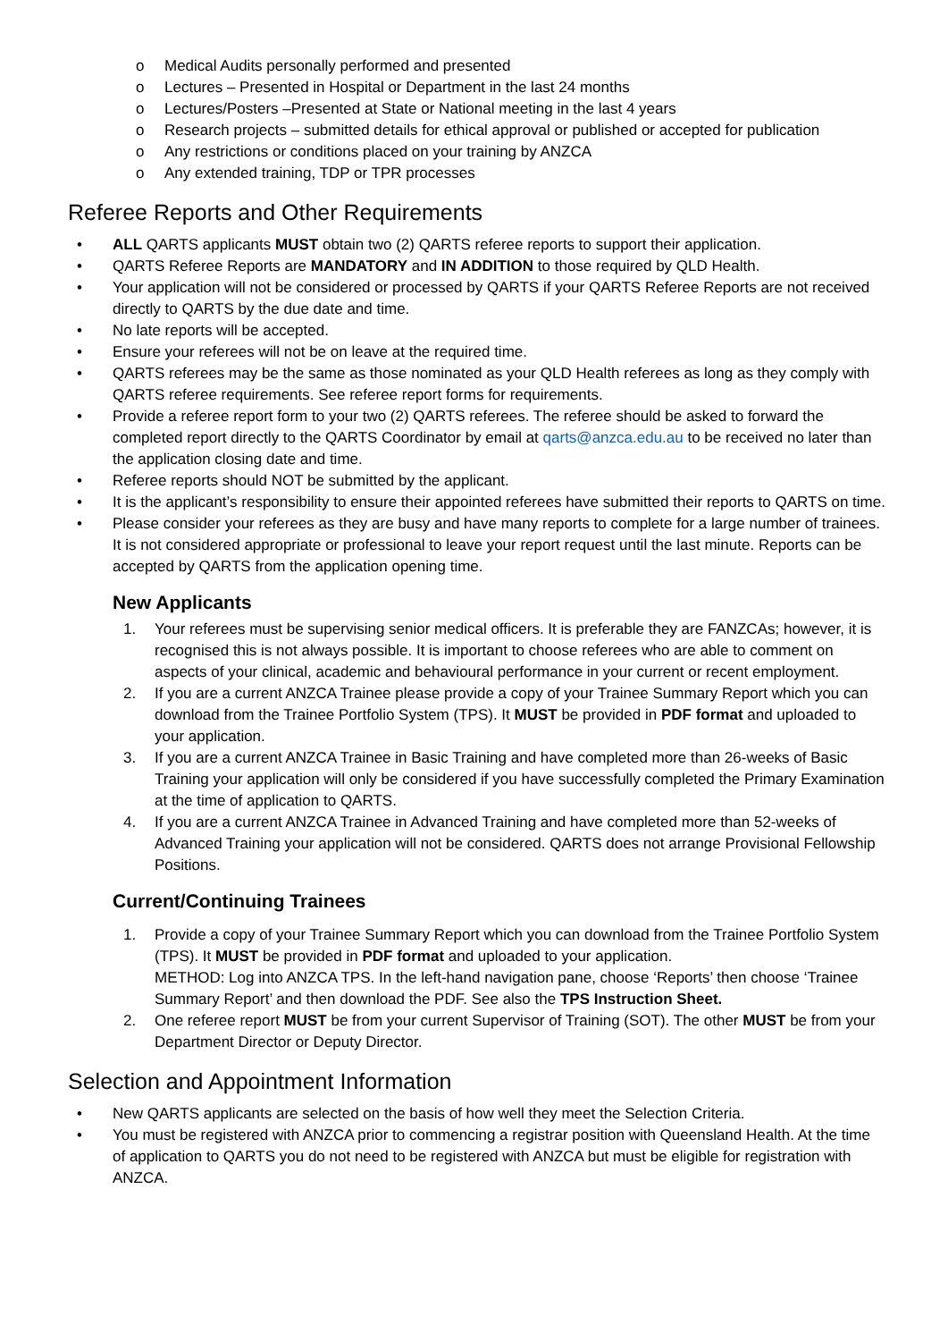o Medical Audits personally performed and presented
o Lectures – Presented in Hospital or Department in the last 24 months
o Lectures/Posters –Presented at State or National meeting in the last 4 years
o Research projects – submitted details for ethical approval or published or accepted for publication
o Any restrictions or conditions placed on your training by ANZCA
o Any extended training, TDP or TPR processes
Referee Reports and Other Requirements
• ALL QARTS applicants MUST obtain two (2) QARTS referee reports to support their application.
• QARTS Referee Reports are MANDATORY and IN ADDITION to those required by QLD Health.
• Your application will not be considered or processed by QARTS if your QARTS Referee Reports are not received directly to QARTS by the due date and time.
• No late reports will be accepted.
• Ensure your referees will not be on leave at the required time.
• QARTS referees may be the same as those nominated as your QLD Health referees as long as they comply with QARTS referee requirements. See referee report forms for requirements.
• Provide a referee report form to your two (2) QARTS referees. The referee should be asked to forward the completed report directly to the QARTS Coordinator by email at qarts@anzca.edu.au to be received no later than the application closing date and time.
• Referee reports should NOT be submitted by the applicant.
• It is the applicant’s responsibility to ensure their appointed referees have submitted their reports to QARTS on time.
• Please consider your referees as they are busy and have many reports to complete for a large number of trainees. It is not considered appropriate or professional to leave your report request until the last minute. Reports can be accepted by QARTS from the application opening time.
New Applicants
1. Your referees must be supervising senior medical officers. It is preferable they are FANZCAs; however, it is recognised this is not always possible. It is important to choose referees who are able to comment on aspects of your clinical, academic and behavioural performance in your current or recent employment.
2. If you are a current ANZCA Trainee please provide a copy of your Trainee Summary Report which you can download from the Trainee Portfolio System (TPS). It MUST be provided in PDF format and uploaded to your application.
3. If you are a current ANZCA Trainee in Basic Training and have completed more than 26-weeks of Basic Training your application will only be considered if you have successfully completed the Primary Examination at the time of application to QARTS.
4. If you are a current ANZCA Trainee in Advanced Training and have completed more than 52-weeks of Advanced Training your application will not be considered. QARTS does not arrange Provisional Fellowship Positions.
Current/Continuing Trainees
1. Provide a copy of your Trainee Summary Report which you can download from the Trainee Portfolio System (TPS). It MUST be provided in PDF format and uploaded to your application.
METHOD: Log into ANZCA TPS. In the left-hand navigation pane, choose ‘Reports’ then choose ‘Trainee Summary Report’ and then download the PDF. See also the TPS Instruction Sheet.
2. One referee report MUST be from your current Supervisor of Training (SOT). The other MUST be from your Department Director or Deputy Director.
Selection and Appointment Information
• New QARTS applicants are selected on the basis of how well they meet the Selection Criteria.
• You must be registered with ANZCA prior to commencing a registrar position with Queensland Health. At the time of application to QARTS you do not need to be registered with ANZCA but must be eligible for registration with ANZCA.